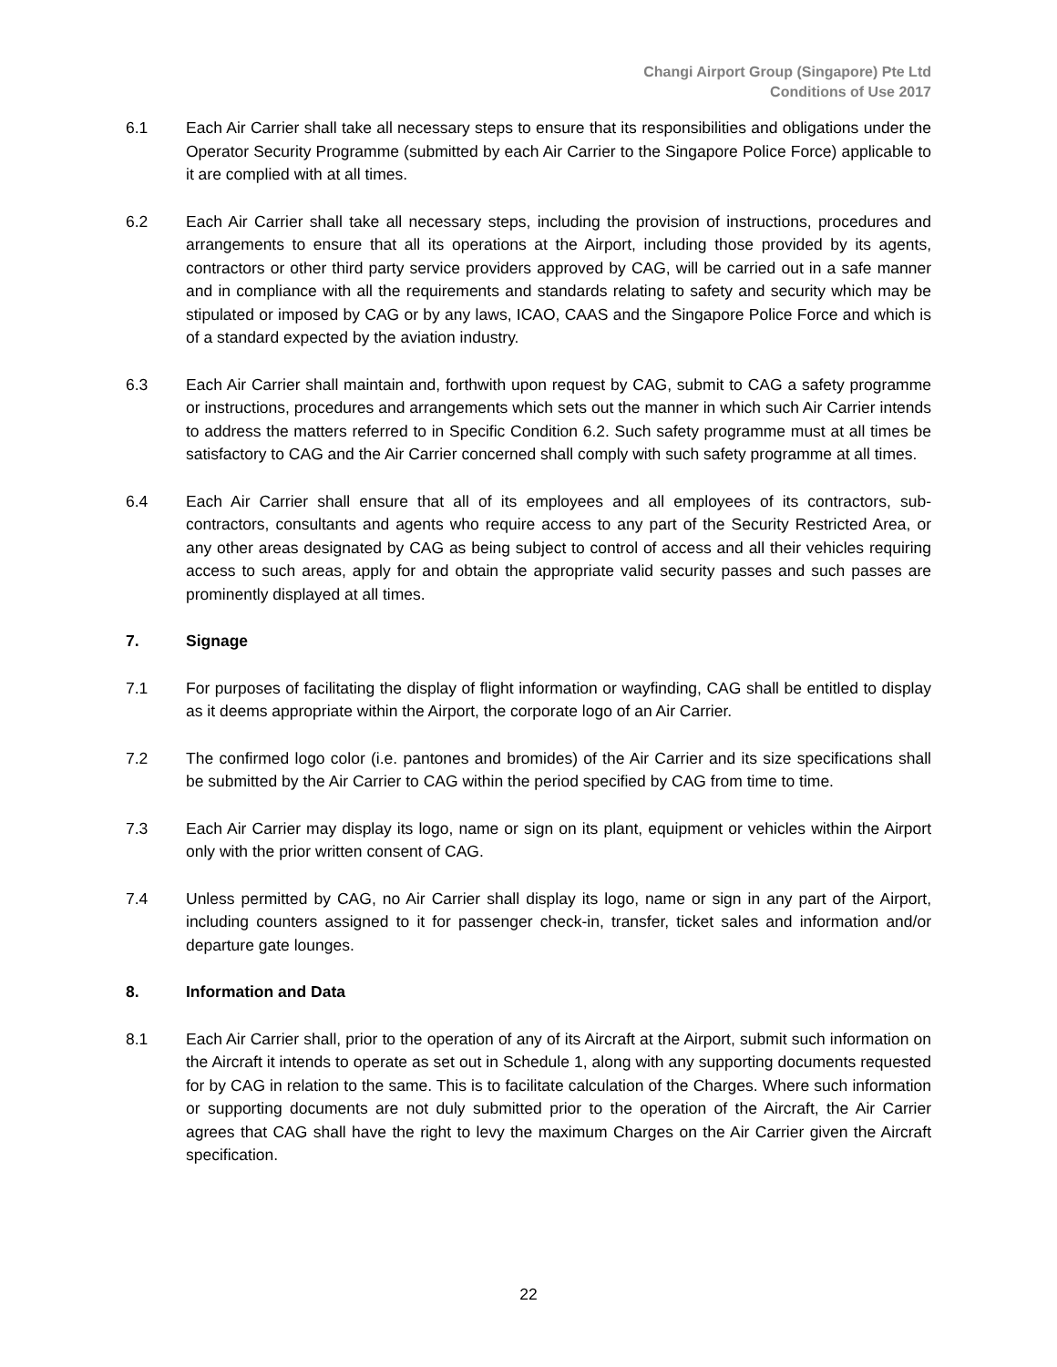Changi Airport Group (Singapore) Pte Ltd
Conditions of Use 2017
6.1 Each Air Carrier shall take all necessary steps to ensure that its responsibilities and obligations under the Operator Security Programme (submitted by each Air Carrier to the Singapore Police Force) applicable to it are complied with at all times.
6.2 Each Air Carrier shall take all necessary steps, including the provision of instructions, procedures and arrangements to ensure that all its operations at the Airport, including those provided by its agents, contractors or other third party service providers approved by CAG, will be carried out in a safe manner and in compliance with all the requirements and standards relating to safety and security which may be stipulated or imposed by CAG or by any laws, ICAO, CAAS and the Singapore Police Force and which is of a standard expected by the aviation industry.
6.3 Each Air Carrier shall maintain and, forthwith upon request by CAG, submit to CAG a safety programme or instructions, procedures and arrangements which sets out the manner in which such Air Carrier intends to address the matters referred to in Specific Condition 6.2. Such safety programme must at all times be satisfactory to CAG and the Air Carrier concerned shall comply with such safety programme at all times.
6.4 Each Air Carrier shall ensure that all of its employees and all employees of its contractors, sub-contractors, consultants and agents who require access to any part of the Security Restricted Area, or any other areas designated by CAG as being subject to control of access and all their vehicles requiring access to such areas, apply for and obtain the appropriate valid security passes and such passes are prominently displayed at all times.
7. Signage
7.1 For purposes of facilitating the display of flight information or wayfinding, CAG shall be entitled to display as it deems appropriate within the Airport, the corporate logo of an Air Carrier.
7.2 The confirmed logo color (i.e. pantones and bromides) of the Air Carrier and its size specifications shall be submitted by the Air Carrier to CAG within the period specified by CAG from time to time.
7.3 Each Air Carrier may display its logo, name or sign on its plant, equipment or vehicles within the Airport only with the prior written consent of CAG.
7.4 Unless permitted by CAG, no Air Carrier shall display its logo, name or sign in any part of the Airport, including counters assigned to it for passenger check-in, transfer, ticket sales and information and/or departure gate lounges.
8. Information and Data
8.1 Each Air Carrier shall, prior to the operation of any of its Aircraft at the Airport, submit such information on the Aircraft it intends to operate as set out in Schedule 1, along with any supporting documents requested for by CAG in relation to the same. This is to facilitate calculation of the Charges. Where such information or supporting documents are not duly submitted prior to the operation of the Aircraft, the Air Carrier agrees that CAG shall have the right to levy the maximum Charges on the Air Carrier given the Aircraft specification.
22